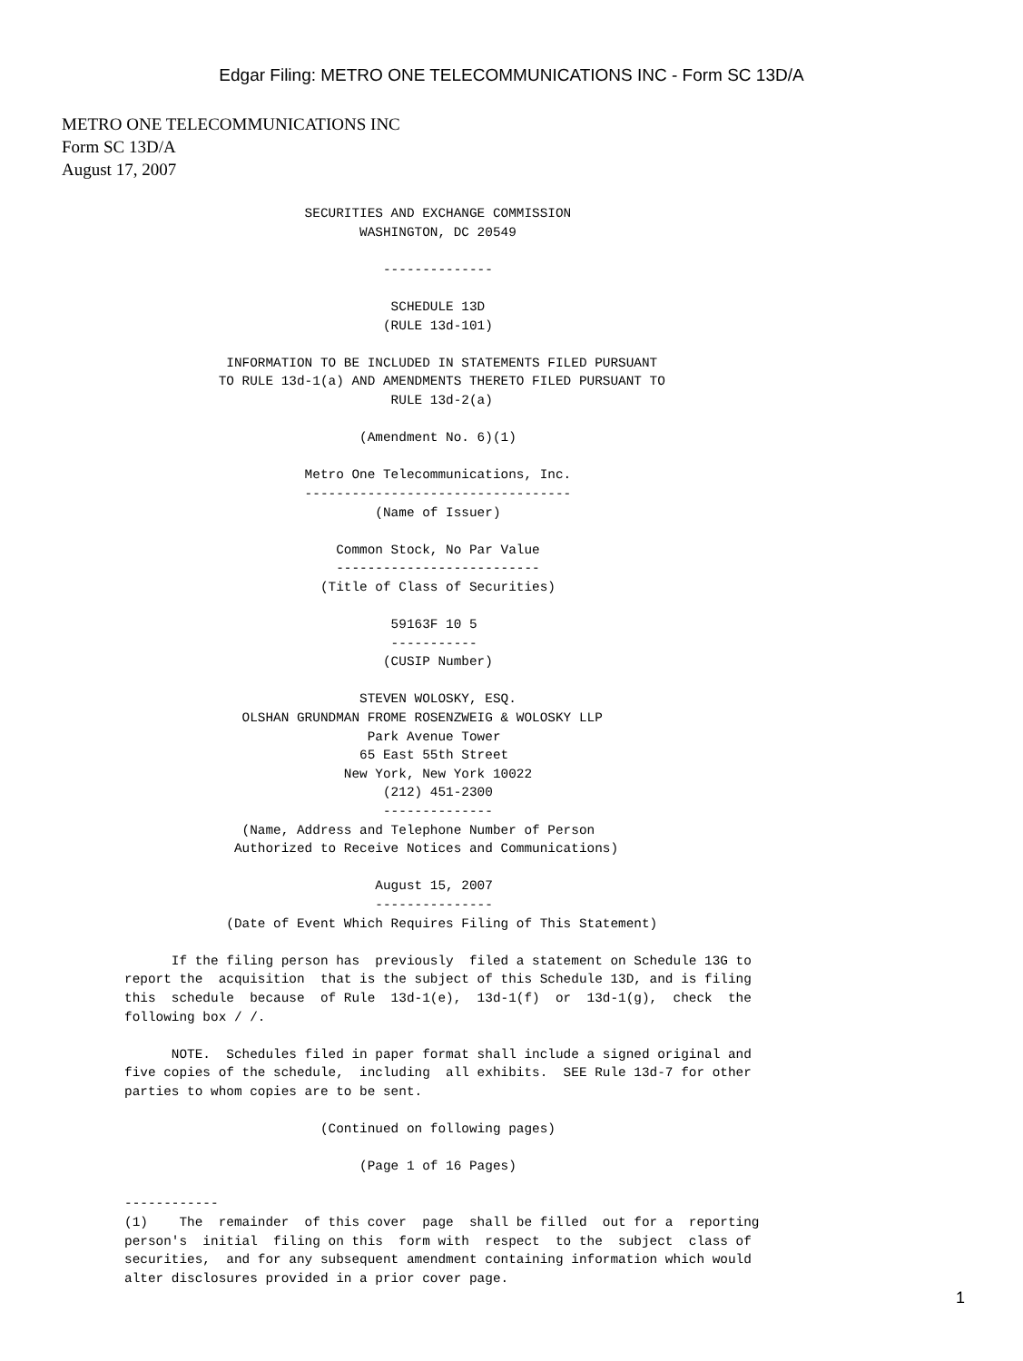Edgar Filing: METRO ONE TELECOMMUNICATIONS INC - Form SC 13D/A
METRO ONE TELECOMMUNICATIONS INC
Form SC 13D/A
August 17, 2007
                       SECURITIES AND EXCHANGE COMMISSION
                              WASHINGTON, DC 20549

                                 --------------

                                  SCHEDULE 13D
                                 (RULE 13d-101)

             INFORMATION TO BE INCLUDED IN STATEMENTS FILED PURSUANT
            TO RULE 13d-1(a) AND AMENDMENTS THERETO FILED PURSUANT TO
                                  RULE 13d-2(a)

                              (Amendment No. 6)(1)

                       Metro One Telecommunications, Inc.
                       ----------------------------------
                                (Name of Issuer)

                           Common Stock, No Par Value
                           --------------------------
                         (Title of Class of Securities)

                                  59163F 10 5
                                  -----------
                                 (CUSIP Number)

                              STEVEN WOLOSKY, ESQ.
               OLSHAN GRUNDMAN FROME ROSENZWEIG & WOLOSKY LLP
                               Park Avenue Tower
                              65 East 55th Street
                            New York, New York 10022
                                 (212) 451-2300
                                 --------------
               (Name, Address and Telephone Number of Person
              Authorized to Receive Notices and Communications)

                                August 15, 2007
                                ---------------
             (Date of Event Which Requires Filing of This Statement)

      If the filing person has  previously  filed a statement on Schedule 13G to
report the  acquisition  that is the subject of this Schedule 13D, and is filing
this  schedule  because  of Rule  13d-1(e),  13d-1(f)  or  13d-1(g),  check  the
following box / /.

      NOTE.  Schedules filed in paper format shall include a signed original and
five copies of the schedule,  including  all exhibits.  SEE Rule 13d-7 for other
parties to whom copies are to be sent.

                         (Continued on following pages)

                              (Page 1 of 16 Pages)

------------
(1)    The  remainder  of this cover  page  shall be filled  out for a  reporting
person's  initial  filing on this  form with  respect  to the  subject  class of
securities,  and for any subsequent amendment containing information which would
alter disclosures provided in a prior cover page.
1